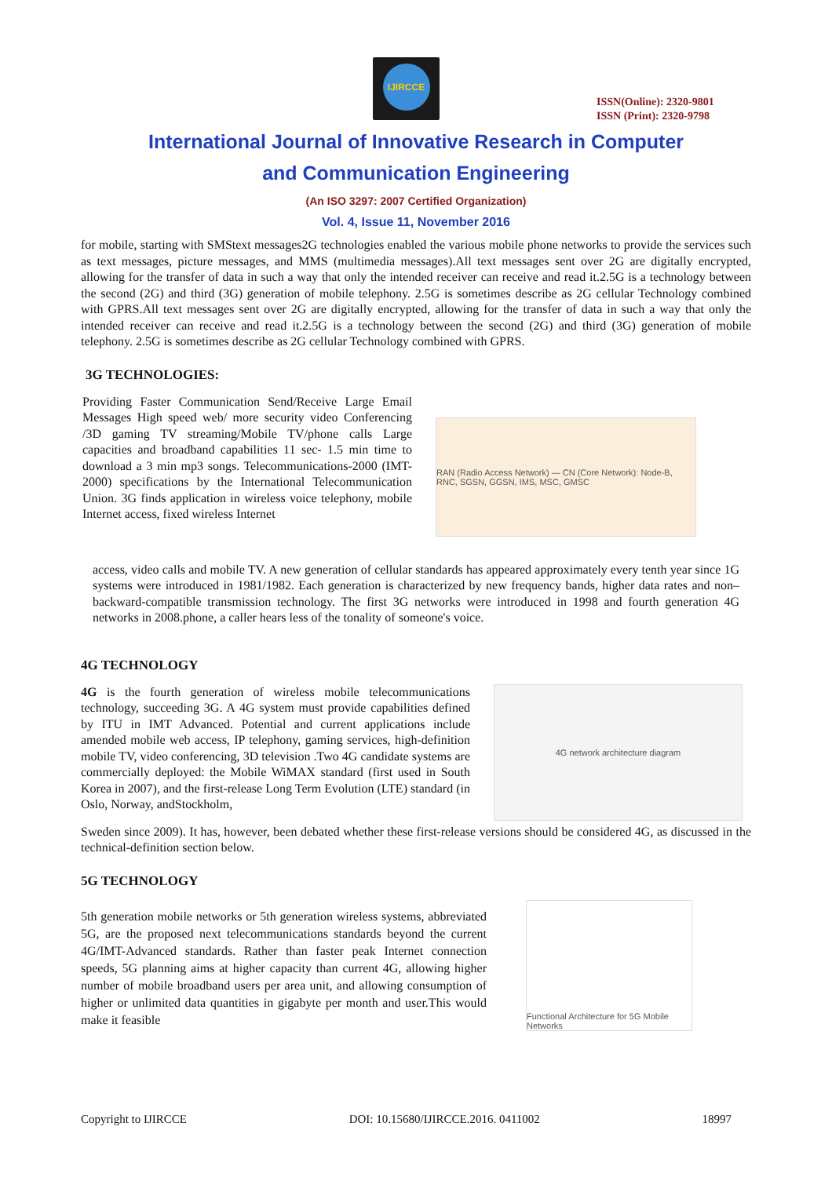IJIRCCE
ISSN(Online): 2320-9801
ISSN (Print): 2320-9798
International Journal of Innovative Research in Computer
and Communication Engineering
(An ISO 3297: 2007 Certified Organization)
Vol. 4, Issue 11, November 2016
for mobile, starting with SMStext messages2G technologies enabled the various mobile phone networks to provide the services such as text messages, picture messages, and MMS (multimedia messages).All text messages sent over 2G are digitally encrypted, allowing for the transfer of data in such a way that only the intended receiver can receive and read it.2.5G is a technology between the second (2G) and third (3G) generation of mobile telephony. 2.5G is sometimes describe as 2G cellular Technology combined with GPRS.All text messages sent over 2G are digitally encrypted, allowing for the transfer of data in such a way that only the intended receiver can receive and read it.2.5G is a technology between the second (2G) and third (3G) generation of mobile telephony. 2.5G is sometimes describe as 2G cellular Technology combined with GPRS.
3G TECHNOLOGIES:
Providing Faster Communication Send/Receive Large Email Messages High speed web/ more security video Conferencing /3D gaming TV streaming/Mobile TV/phone calls Large capacities and broadband capabilities 11 sec- 1.5 min time to download a 3 min mp3 songs. Telecommunications-2000 (IMT-2000) specifications by the International Telecommunication Union. 3G finds application in wireless voice telephony, mobile Internet access, fixed wireless Internet
RAN (Radio Access Network) — CN (Core Network): Node-B, RNC, SGSN, GGSN, IMS, MSC, GMSC
access, video calls and mobile TV. A new generation of cellular standards has appeared approximately every tenth year since 1G systems were introduced in 1981/1982. Each generation is characterized by new frequency bands, higher data rates and non–backward-compatible transmission technology. The first 3G networks were introduced in 1998 and fourth generation 4G networks in 2008.phone, a caller hears less of the tonality of someone's voice.
4G TECHNOLOGY
4G is the fourth generation of wireless mobile telecommunications technology, succeeding 3G. A 4G system must provide capabilities defined by ITU in IMT Advanced. Potential and current applications include amended mobile web access, IP telephony, gaming services, high-definition mobile TV, video conferencing, 3D television .Two 4G candidate systems are commercially deployed: the Mobile WiMAX standard (first used in South Korea in 2007), and the first-release Long Term Evolution (LTE) standard (in Oslo, Norway, andStockholm,
4G network architecture diagram
Sweden since 2009). It has, however, been debated whether these first-release versions should be considered 4G, as discussed in the technical-definition section below.
5G TECHNOLOGY
5th generation mobile networks or 5th generation wireless systems, abbreviated 5G, are the proposed next telecommunications standards beyond the current 4G/IMT-Advanced standards. Rather than faster peak Internet connection speeds, 5G planning aims at higher capacity than current 4G, allowing higher number of mobile broadband users per area unit, and allowing consumption of higher or unlimited data quantities in gigabyte per month and user.This would make it feasible
Functional Architecture for 5G Mobile Networks
Copyright to IJIRCCE DOI: 10.15680/IJIRCCE.2016. 0411002 18997